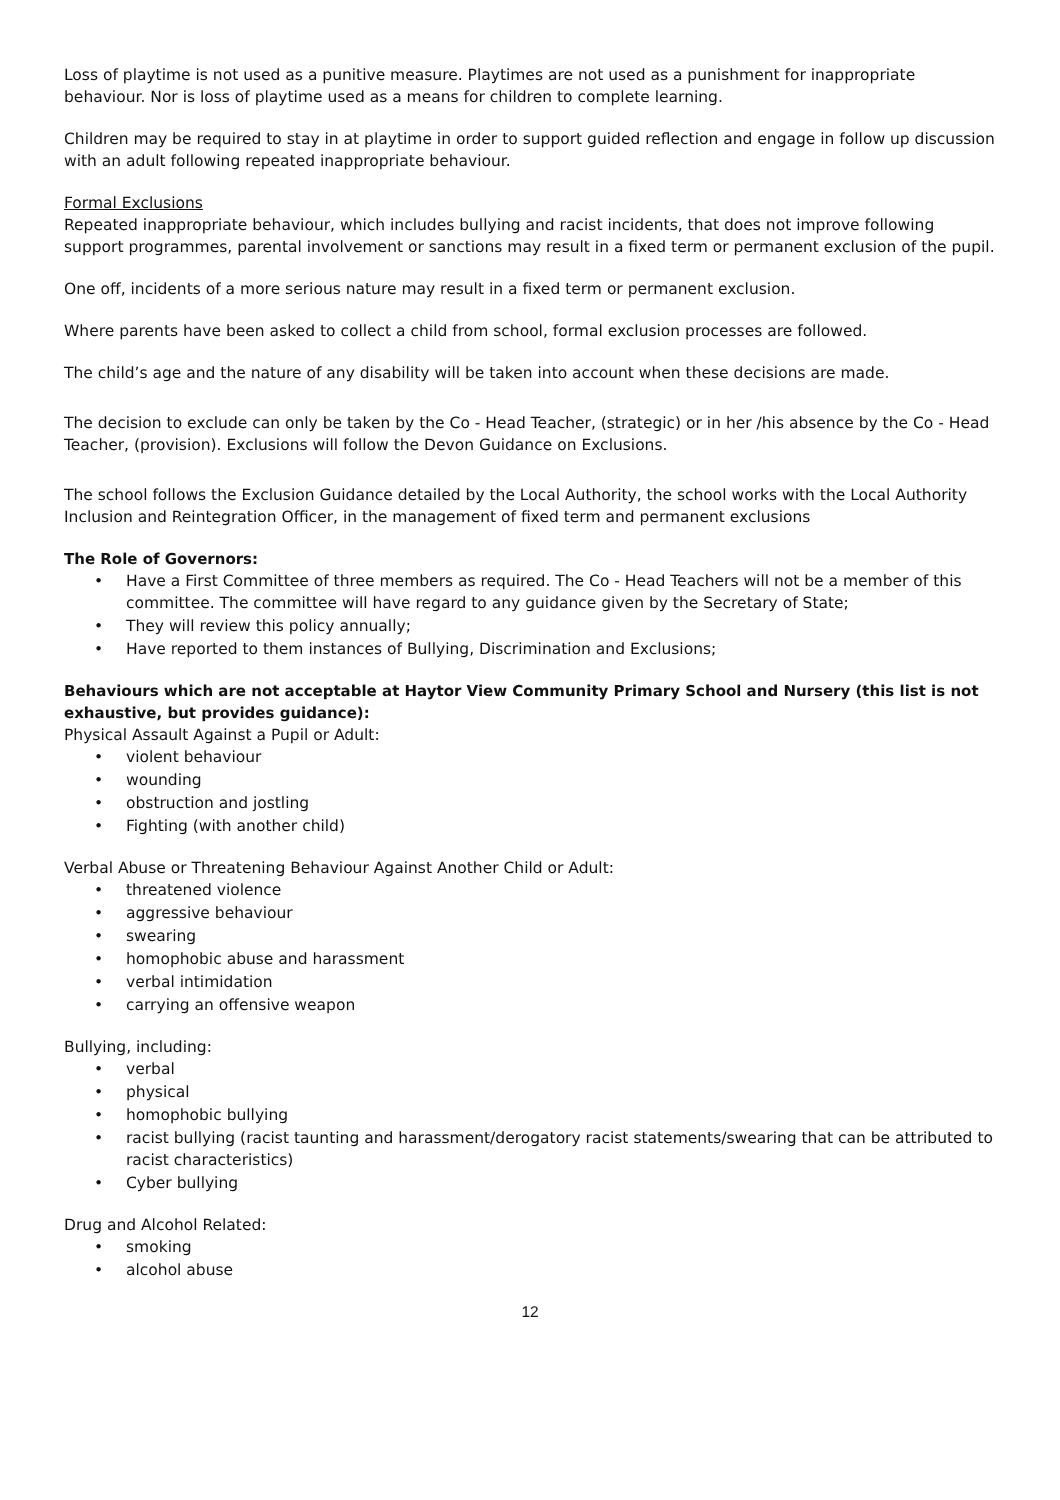Loss of playtime is not used as a punitive measure. Playtimes are not used as a punishment for inappropriate behaviour. Nor is loss of playtime used as a means for children to complete learning.
Children may be required to stay in at playtime in order to support guided reflection and engage in follow up discussion with an adult following repeated inappropriate behaviour.
Formal Exclusions
Repeated inappropriate behaviour, which includes bullying and racist incidents, that does not improve following support programmes, parental involvement or sanctions may result in a fixed term or permanent exclusion of the pupil.
One off, incidents of a more serious nature may result in a fixed term or permanent exclusion.
Where parents have been asked to collect a child from school, formal exclusion processes are followed.
The child’s age and the nature of any disability will be taken into account when these decisions are made.
The decision to exclude can only be taken by the Co - Head Teacher, (strategic) or in her /his absence by the Co - Head Teacher, (provision). Exclusions will follow the Devon Guidance on Exclusions.
The school follows the Exclusion Guidance detailed by the Local Authority, the school works with the Local Authority Inclusion and Reintegration Officer, in the management of fixed term and permanent exclusions
The Role of Governors:
Have a First Committee of three members as required. The Co - Head Teachers will not be a member of this committee. The committee will have regard to any guidance given by the Secretary of State;
They will review this policy annually;
Have reported to them instances of Bullying, Discrimination and Exclusions;
Behaviours which are not acceptable at Haytor View Community Primary School and Nursery (this list is not exhaustive, but provides guidance):
Physical Assault Against a Pupil or Adult:
violent behaviour
wounding
obstruction and jostling
Fighting (with another child)
Verbal Abuse or Threatening Behaviour Against Another Child or Adult:
threatened violence
aggressive behaviour
swearing
homophobic abuse and harassment
verbal intimidation
carrying an offensive weapon
Bullying, including:
verbal
physical
homophobic bullying
racist bullying (racist taunting and harassment/derogatory racist statements/swearing that can be attributed to racist characteristics)
Cyber bullying
Drug and Alcohol Related:
smoking
alcohol abuse
12